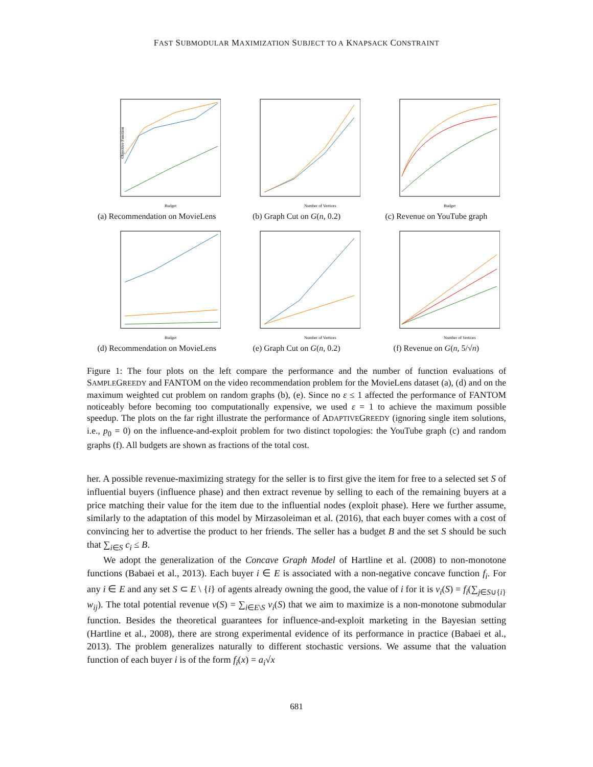FAST SUBMODULAR MAXIMIZATION SUBJECT TO A KNAPSACK CONSTRAINT
Objective Function
Budget
(a) Recommendation on MovieLens
Number of Vertices
(b) Graph Cut on G(n, 0.2)
Budget
(c) Revenue on YouTube graph
Budget
(d) Recommendation on MovieLens
Number of Vertices
(e) Graph Cut on G(n, 0.2)
Number of Vertices
(f) Revenue on G(n, 5/√n)
Figure 1: The four plots on the left compare the performance and the number of function evaluations of SAMPLEGREEDY and FANTOM on the video recommendation problem for the MovieLens dataset (a), (d) and on the maximum weighted cut problem on random graphs (b), (e). Since no ε ≤ 1 affected the performance of FANTOM noticeably before becoming too computationally expensive, we used ε = 1 to achieve the maximum possible speedup. The plots on the far right illustrate the performance of ADAPTIVEGREEDY (ignoring single item solutions, i.e., p<sub>0</sub> = 0) on the influence-and-exploit problem for two distinct topologies: the YouTube graph (c) and random graphs (f). All budgets are shown as fractions of the total cost.
her. A possible revenue-maximizing strategy for the seller is to first give the item for free to a selected set S of influential buyers (influence phase) and then extract revenue by selling to each of the remaining buyers at a price matching their value for the item due to the influential nodes (exploit phase). Here we further assume, similarly to the adaptation of this model by Mirzasoleiman et al. (2016), that each buyer comes with a cost of convincing her to advertise the product to her friends. The seller has a budget B and the set S should be such that ∑<sub>i∈S</sub> c<sub>i</sub> ≤ B.
We adopt the generalization of the Concave Graph Model of Hartline et al. (2008) to non-monotone functions (Babaei et al., 2013). Each buyer i ∈ E is associated with a non-negative concave function f<sub>i</sub>. For any i ∈ E and any set S ⊂ E \ {i} of agents already owning the good, the value of i for it is v<sub>i</sub>(S) = f<sub>i</sub>(∑<sub>j∈S∪{i}</sub> w<sub>ij</sub>). The total potential revenue v(S) = ∑<sub>i∈E\S</sub> v<sub>i</sub>(S) that we aim to maximize is a non-monotone submodular function. Besides the theoretical guarantees for influence-and-exploit marketing in the Bayesian setting (Hartline et al., 2008), there are strong experimental evidence of its performance in practice (Babaei et al., 2013). The problem generalizes naturally to different stochastic versions. We assume that the valuation function of each buyer i is of the form f<sub>i</sub>(x) = a<sub>i</sub>√x
681